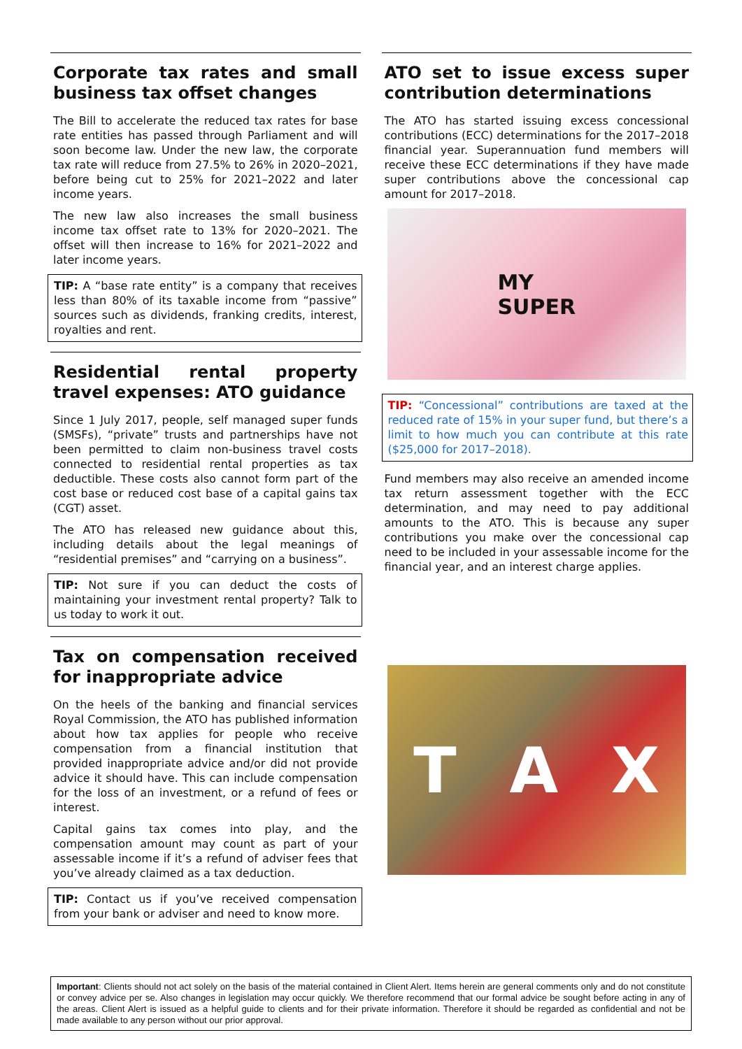Corporate tax rates and small business tax offset changes
The Bill to accelerate the reduced tax rates for base rate entities has passed through Parliament and will soon become law. Under the new law, the corporate tax rate will reduce from 27.5% to 26% in 2020–2021, before being cut to 25% for 2021–2022 and later income years.
The new law also increases the small business income tax offset rate to 13% for 2020–2021. The offset will then increase to 16% for 2021–2022 and later income years.
TIP: A “base rate entity” is a company that receives less than 80% of its taxable income from “passive” sources such as dividends, franking credits, interest, royalties and rent.
Residential rental property travel expenses: ATO guidance
Since 1 July 2017, people, self managed super funds (SMSFs), “private” trusts and partnerships have not been permitted to claim non-business travel costs connected to residential rental properties as tax deductible. These costs also cannot form part of the cost base or reduced cost base of a capital gains tax (CGT) asset.
The ATO has released new guidance about this, including details about the legal meanings of “residential premises” and “carrying on a business”.
TIP: Not sure if you can deduct the costs of maintaining your investment rental property? Talk to us today to work it out.
Tax on compensation received for inappropriate advice
On the heels of the banking and financial services Royal Commission, the ATO has published information about how tax applies for people who receive compensation from a financial institution that provided inappropriate advice and/or did not provide advice it should have. This can include compensation for the loss of an investment, or a refund of fees or interest.
Capital gains tax comes into play, and the compensation amount may count as part of your assessable income if it’s a refund of adviser fees that you’ve already claimed as a tax deduction.
TIP: Contact us if you’ve received compensation from your bank or adviser and need to know more.
ATO set to issue excess super contribution determinations
The ATO has started issuing excess concessional contributions (ECC) determinations for the 2017–2018 financial year. Superannuation fund members will receive these ECC determinations if they have made super contributions above the concessional cap amount for 2017–2018.
MY
SUPER
TIP: “Concessional” contributions are taxed at the reduced rate of 15% in your super fund, but there’s a limit to how much you can contribute at this rate ($25,000 for 2017–2018).
Fund members may also receive an amended income tax return assessment together with the ECC determination, and may need to pay additional amounts to the ATO. This is because any super contributions you make over the concessional cap need to be included in your assessable income for the financial year, and an interest charge applies.
T A X
Important: Clients should not act solely on the basis of the material contained in Client Alert. Items herein are general comments only and do not constitute or convey advice per se. Also changes in legislation may occur quickly. We therefore recommend that our formal advice be sought before acting in any of the areas. Client Alert is issued as a helpful guide to clients and for their private information. Therefore it should be regarded as confidential and not be made available to any person without our prior approval.